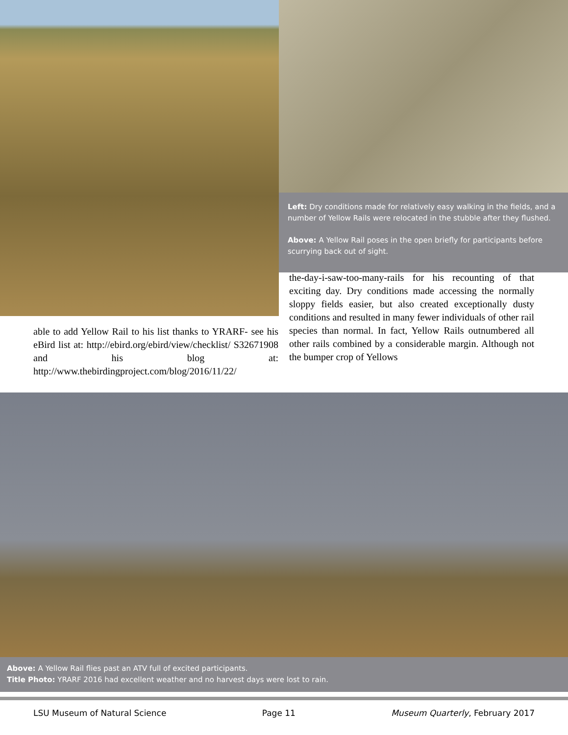Left: Dry conditions made for relatively easy walking in the fields, and a number of Yellow Rails were relocated in the stubble after they flushed.
Above: A Yellow Rail poses in the open briefly for participants before scurrying back out of sight.
able to add Yellow Rail to his list thanks to YRARF- see his eBird list at: http://ebird.org/ebird/view/checklist/ S32671908 and his blog at: http://www.thebirdingproject.com/blog/2016/11/22/
the-day-i-saw-too-many-rails for his recounting of that exciting day. Dry conditions made accessing the normally sloppy fields easier, but also created exceptionally dusty conditions and resulted in many fewer individuals of other rail species than normal. In fact, Yellow Rails outnumbered all other rails combined by a considerable margin. Although not the bumper crop of Yellows
Above: A Yellow Rail flies past an ATV full of excited participants.
Title Photo: YRARF 2016 had excellent weather and no harvest days were lost to rain.
LSU Museum of Natural Science Page 11 Museum Quarterly, February 2017